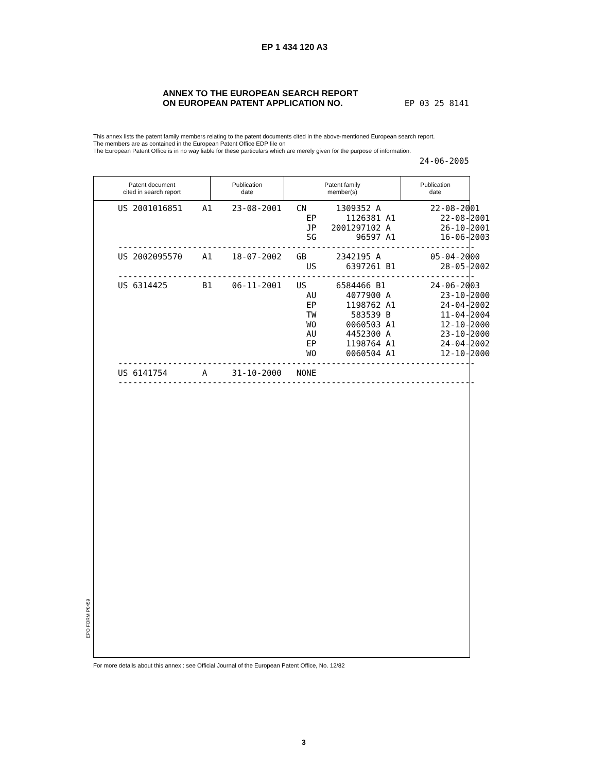EP 1 434 120 A3
ANNEX TO THE EUROPEAN SEARCH REPORT
ON EUROPEAN PATENT APPLICATION NO.
EP 03 25 8141
This annex lists the patent family members relating to the patent documents cited in the above-mentioned European search report.
The members are as contained in the European Patent Office EDP file on
The European Patent Office is in no way liable for these particulars which are merely given for the purpose of information.
24-06-2005
| Patent document cited in search report | Publication date | Patent family member(s) | Publication date |
| --- | --- | --- | --- |
US 2001016851    A1    23-08-2001   CN      1309352 A          22-08-2001
                                      EP      1126381 A1         22-08-2001
                                      JP   2001297102 A          26-10-2001
                                      SG        96597 A1         16-06-2003
------------------------------------------------------------------------
US 2002095570    A1    18-07-2002   GB      2342195 A          05-04-2000
                                      US      6397261 B1         28-05-2002
------------------------------------------------------------------------
US 6314425       B1    06-11-2001   US      6584466 B1         24-06-2003
                                      AU      4077900 A          23-10-2000
                                      EP      1198762 A1         24-04-2002
                                      TW       583539 B          11-04-2004
                                      WO      0060503 A1         12-10-2000
                                      AU      4452300 A          23-10-2000
                                      EP      1198764 A1         24-04-2002
                                      WO      0060504 A1         12-10-2000
------------------------------------------------------------------------
US 6141754       A     31-10-2000   NONE
------------------------------------------------------------------------
EPO FORM P0459
For more details about this annex : see Official Journal of the European Patent Office, No. 12/82
3